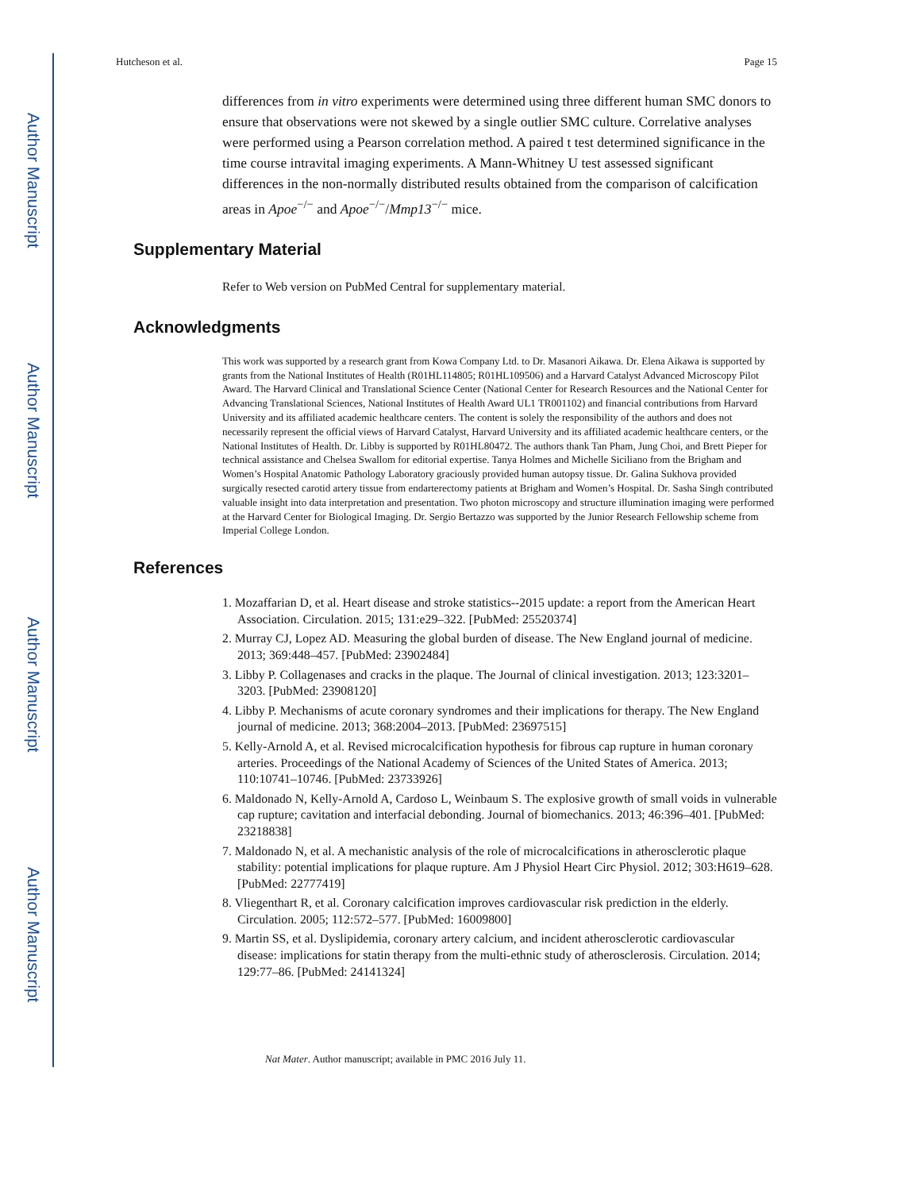Author Manuscript
Author Manuscript
Author Manuscript
Author Manuscript
Hutcheson et al. Page 15
differences from in vitro experiments were determined using three different human SMC donors to ensure that observations were not skewed by a single outlier SMC culture. Correlative analyses were performed using a Pearson correlation method. A paired t test determined significance in the time course intravital imaging experiments. A Mann-Whitney U test assessed significant differences in the non-normally distributed results obtained from the comparison of calcification areas in Apoe<sup>−/−</sup> and Apoe<sup>−/−</sup>/Mmp13<sup>−/−</sup> mice.
Supplementary Material
Refer to Web version on PubMed Central for supplementary material.
Acknowledgments
This work was supported by a research grant from Kowa Company Ltd. to Dr. Masanori Aikawa. Dr. Elena Aikawa is supported by grants from the National Institutes of Health (R01HL114805; R01HL109506) and a Harvard Catalyst Advanced Microscopy Pilot Award. The Harvard Clinical and Translational Science Center (National Center for Research Resources and the National Center for Advancing Translational Sciences, National Institutes of Health Award UL1 TR001102) and financial contributions from Harvard University and its affiliated academic healthcare centers. The content is solely the responsibility of the authors and does not necessarily represent the official views of Harvard Catalyst, Harvard University and its affiliated academic healthcare centers, or the National Institutes of Health. Dr. Libby is supported by R01HL80472. The authors thank Tan Pham, Jung Choi, and Brett Pieper for technical assistance and Chelsea Swallom for editorial expertise. Tanya Holmes and Michelle Siciliano from the Brigham and Women’s Hospital Anatomic Pathology Laboratory graciously provided human autopsy tissue. Dr. Galina Sukhova provided surgically resected carotid artery tissue from endarterectomy patients at Brigham and Women’s Hospital. Dr. Sasha Singh contributed valuable insight into data interpretation and presentation. Two photon microscopy and structure illumination imaging were performed at the Harvard Center for Biological Imaging. Dr. Sergio Bertazzo was supported by the Junior Research Fellowship scheme from Imperial College London.
References
1. Mozaffarian D, et al. Heart disease and stroke statistics--2015 update: a report from the American Heart Association. Circulation. 2015; 131:e29–322. [PubMed: 25520374]
2. Murray CJ, Lopez AD. Measuring the global burden of disease. The New England journal of medicine. 2013; 369:448–457. [PubMed: 23902484]
3. Libby P. Collagenases and cracks in the plaque. The Journal of clinical investigation. 2013; 123:3201–3203. [PubMed: 23908120]
4. Libby P. Mechanisms of acute coronary syndromes and their implications for therapy. The New England journal of medicine. 2013; 368:2004–2013. [PubMed: 23697515]
5. Kelly-Arnold A, et al. Revised microcalcification hypothesis for fibrous cap rupture in human coronary arteries. Proceedings of the National Academy of Sciences of the United States of America. 2013; 110:10741–10746. [PubMed: 23733926]
6. Maldonado N, Kelly-Arnold A, Cardoso L, Weinbaum S. The explosive growth of small voids in vulnerable cap rupture; cavitation and interfacial debonding. Journal of biomechanics. 2013; 46:396–401. [PubMed: 23218838]
7. Maldonado N, et al. A mechanistic analysis of the role of microcalcifications in atherosclerotic plaque stability: potential implications for plaque rupture. Am J Physiol Heart Circ Physiol. 2012; 303:H619–628. [PubMed: 22777419]
8. Vliegenthart R, et al. Coronary calcification improves cardiovascular risk prediction in the elderly. Circulation. 2005; 112:572–577. [PubMed: 16009800]
9. Martin SS, et al. Dyslipidemia, coronary artery calcium, and incident atherosclerotic cardiovascular disease: implications for statin therapy from the multi-ethnic study of atherosclerosis. Circulation. 2014; 129:77–86. [PubMed: 24141324]
Nat Mater. Author manuscript; available in PMC 2016 July 11.